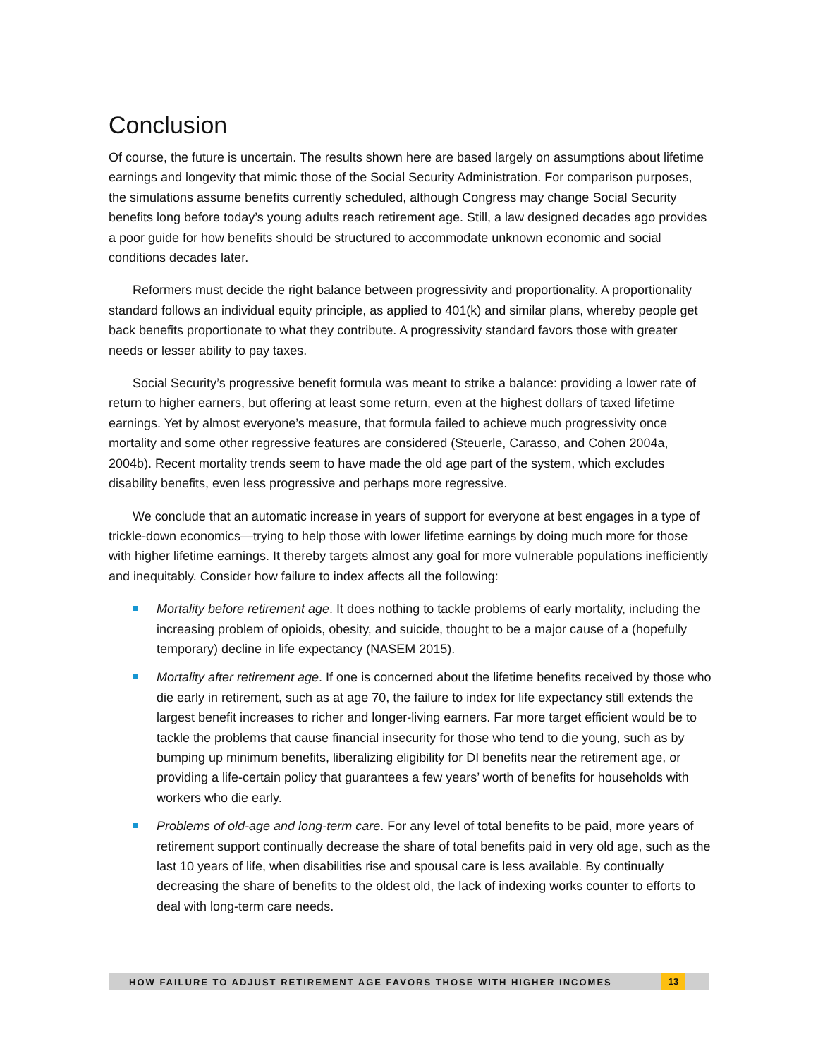Conclusion
Of course, the future is uncertain. The results shown here are based largely on assumptions about lifetime earnings and longevity that mimic those of the Social Security Administration. For comparison purposes, the simulations assume benefits currently scheduled, although Congress may change Social Security benefits long before today’s young adults reach retirement age. Still, a law designed decades ago provides a poor guide for how benefits should be structured to accommodate unknown economic and social conditions decades later.
Reformers must decide the right balance between progressivity and proportionality. A proportionality standard follows an individual equity principle, as applied to 401(k) and similar plans, whereby people get back benefits proportionate to what they contribute. A progressivity standard favors those with greater needs or lesser ability to pay taxes.
Social Security’s progressive benefit formula was meant to strike a balance: providing a lower rate of return to higher earners, but offering at least some return, even at the highest dollars of taxed lifetime earnings. Yet by almost everyone’s measure, that formula failed to achieve much progressivity once mortality and some other regressive features are considered (Steuerle, Carasso, and Cohen 2004a, 2004b). Recent mortality trends seem to have made the old age part of the system, which excludes disability benefits, even less progressive and perhaps more regressive.
We conclude that an automatic increase in years of support for everyone at best engages in a type of trickle-down economics—trying to help those with lower lifetime earnings by doing much more for those with higher lifetime earnings. It thereby targets almost any goal for more vulnerable populations inefficiently and inequitably. Consider how failure to index affects all the following:
Mortality before retirement age. It does nothing to tackle problems of early mortality, including the increasing problem of opioids, obesity, and suicide, thought to be a major cause of a (hopefully temporary) decline in life expectancy (NASEM 2015).
Mortality after retirement age. If one is concerned about the lifetime benefits received by those who die early in retirement, such as at age 70, the failure to index for life expectancy still extends the largest benefit increases to richer and longer-living earners. Far more target efficient would be to tackle the problems that cause financial insecurity for those who tend to die young, such as by bumping up minimum benefits, liberalizing eligibility for DI benefits near the retirement age, or providing a life-certain policy that guarantees a few years’ worth of benefits for households with workers who die early.
Problems of old-age and long-term care. For any level of total benefits to be paid, more years of retirement support continually decrease the share of total benefits paid in very old age, such as the last 10 years of life, when disabilities rise and spousal care is less available. By continually decreasing the share of benefits to the oldest old, the lack of indexing works counter to efforts to deal with long-term care needs.
HOW FAILURE TO ADJUST RETIREMENT AGE FAVORS THOSE WITH HIGHER INCOMES 13